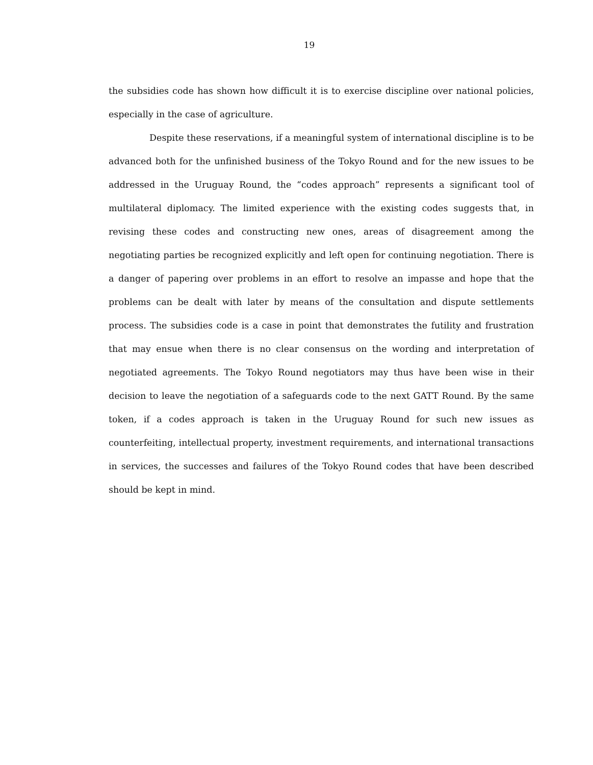19
the subsidies code has shown how difficult it is to exercise discipline over national policies, especially in the case of agriculture.
Despite these reservations, if a meaningful system of international discipline is to be advanced both for the unfinished business of the Tokyo Round and for the new issues to be addressed in the Uruguay Round, the “codes approach” represents a significant tool of multilateral diplomacy. The limited experience with the existing codes suggests that, in revising these codes and constructing new ones, areas of disagreement among the negotiating parties be recognized explicitly and left open for continuing negotiation. There is a danger of papering over problems in an effort to resolve an impasse and hope that the problems can be dealt with later by means of the consultation and dispute settlements process. The subsidies code is a case in point that demonstrates the futility and frustration that may ensue when there is no clear consensus on the wording and interpretation of negotiated agreements. The Tokyo Round negotiators may thus have been wise in their decision to leave the negotiation of a safeguards code to the next GATT Round. By the same token, if a codes approach is taken in the Uruguay Round for such new issues as counterfeiting, intellectual property, investment requirements, and international transactions in services, the successes and failures of the Tokyo Round codes that have been described should be kept in mind.